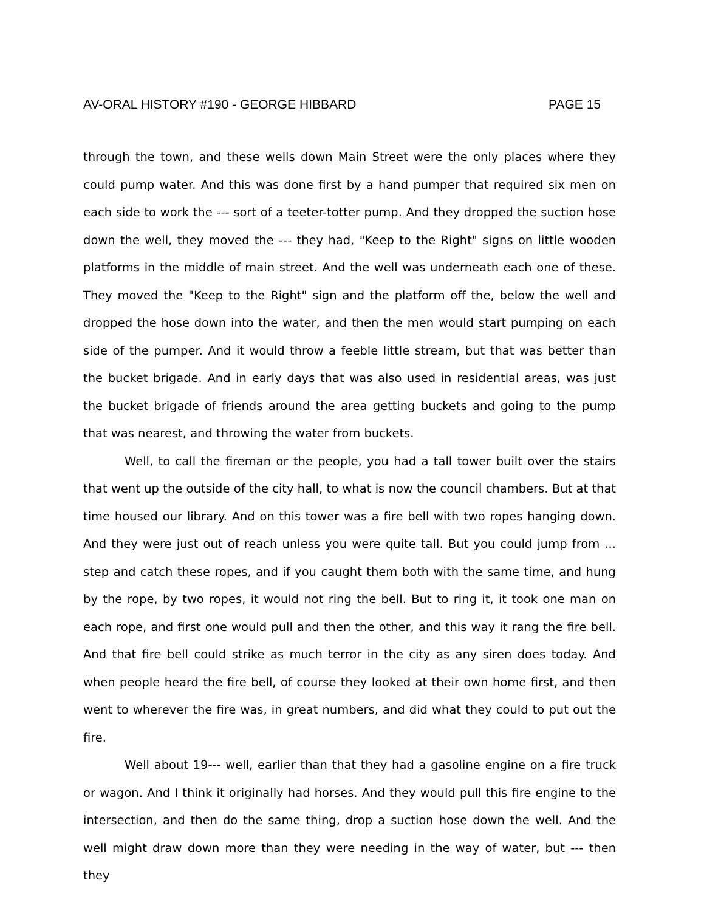AV-ORAL HISTORY #190 - GEORGE HIBBARD PAGE 15
through the town, and these wells down Main Street were the only places where they could pump water. And this was done first by a hand pumper that required six men on each side to work the --- sort of a teeter-totter pump. And they dropped the suction hose down the well, they moved the --- they had, "Keep to the Right" signs on little wooden platforms in the middle of main street. And the well was underneath each one of these. They moved the "Keep to the Right" sign and the platform off the, below the well and dropped the hose down into the water, and then the men would start pumping on each side of the pumper. And it would throw a feeble little stream, but that was better than the bucket brigade. And in early days that was also used in residential areas, was just the bucket brigade of friends around the area getting buckets and going to the pump that was nearest, and throwing the water from buckets.
Well, to call the fireman or the people, you had a tall tower built over the stairs that went up the outside of the city hall, to what is now the council chambers. But at that time housed our library. And on this tower was a fire bell with two ropes hanging down. And they were just out of reach unless you were quite tall. But you could jump from ... step and catch these ropes, and if you caught them both with the same time, and hung by the rope, by two ropes, it would not ring the bell. But to ring it, it took one man on each rope, and first one would pull and then the other, and this way it rang the fire bell. And that fire bell could strike as much terror in the city as any siren does today. And when people heard the fire bell, of course they looked at their own home first, and then went to wherever the fire was, in great numbers, and did what they could to put out the fire.
Well about 19--- well, earlier than that they had a gasoline engine on a fire truck or wagon. And I think it originally had horses. And they would pull this fire engine to the intersection, and then do the same thing, drop a suction hose down the well. And the well might draw down more than they were needing in the way of water, but --- then they